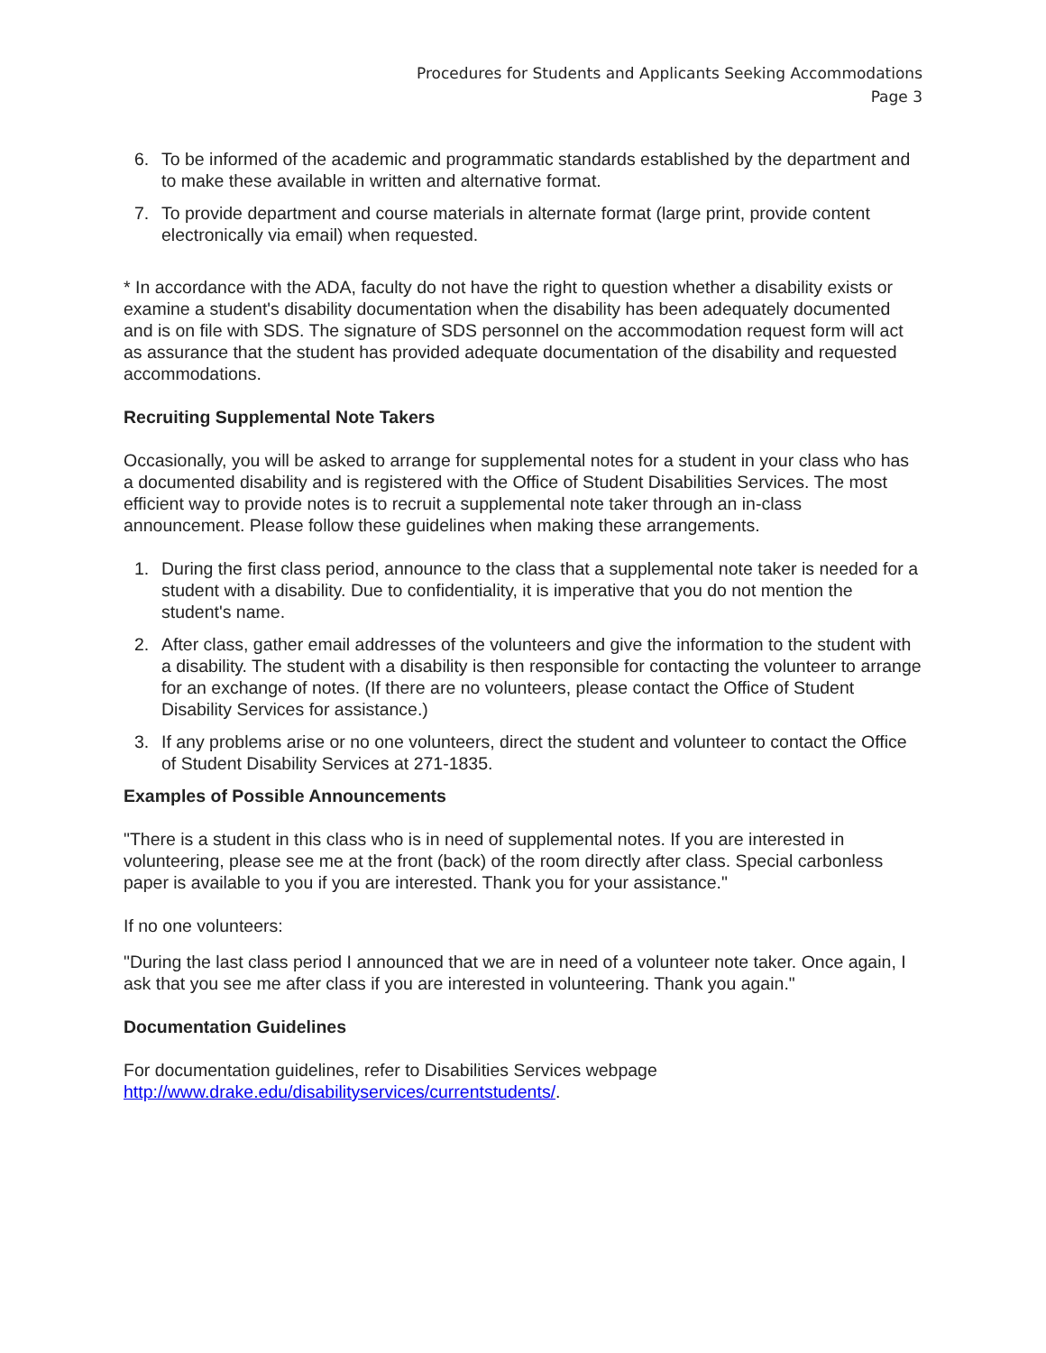Procedures for Students and Applicants Seeking Accommodations
Page 3
6. To be informed of the academic and programmatic standards established by the department and to make these available in written and alternative format.
7. To provide department and course materials in alternate format (large print, provide content electronically via email) when requested.
* In accordance with the ADA, faculty do not have the right to question whether a disability exists or examine a student's disability documentation when the disability has been adequately documented and is on file with SDS. The signature of SDS personnel on the accommodation request form will act as assurance that the student has provided adequate documentation of the disability and requested accommodations.
Recruiting Supplemental Note Takers
Occasionally, you will be asked to arrange for supplemental notes for a student in your class who has a documented disability and is registered with the Office of Student Disabilities Services. The most efficient way to provide notes is to recruit a supplemental note taker through an in-class announcement. Please follow these guidelines when making these arrangements.
1. During the first class period, announce to the class that a supplemental note taker is needed for a student with a disability. Due to confidentiality, it is imperative that you do not mention the student's name.
2. After class, gather email addresses of the volunteers and give the information to the student with a disability. The student with a disability is then responsible for contacting the volunteer to arrange for an exchange of notes. (If there are no volunteers, please contact the Office of Student Disability Services for assistance.)
3. If any problems arise or no one volunteers, direct the student and volunteer to contact the Office of Student Disability Services at 271-1835.
Examples of Possible Announcements
"There is a student in this class who is in need of supplemental notes. If you are interested in volunteering, please see me at the front (back) of the room directly after class. Special carbonless paper is available to you if you are interested. Thank you for your assistance."
If no one volunteers:
"During the last class period I announced that we are in need of a volunteer note taker. Once again, I ask that you see me after class if you are interested in volunteering. Thank you again."
Documentation Guidelines
For documentation guidelines, refer to Disabilities Services webpage http://www.drake.edu/disabilityservices/currentstudents/.